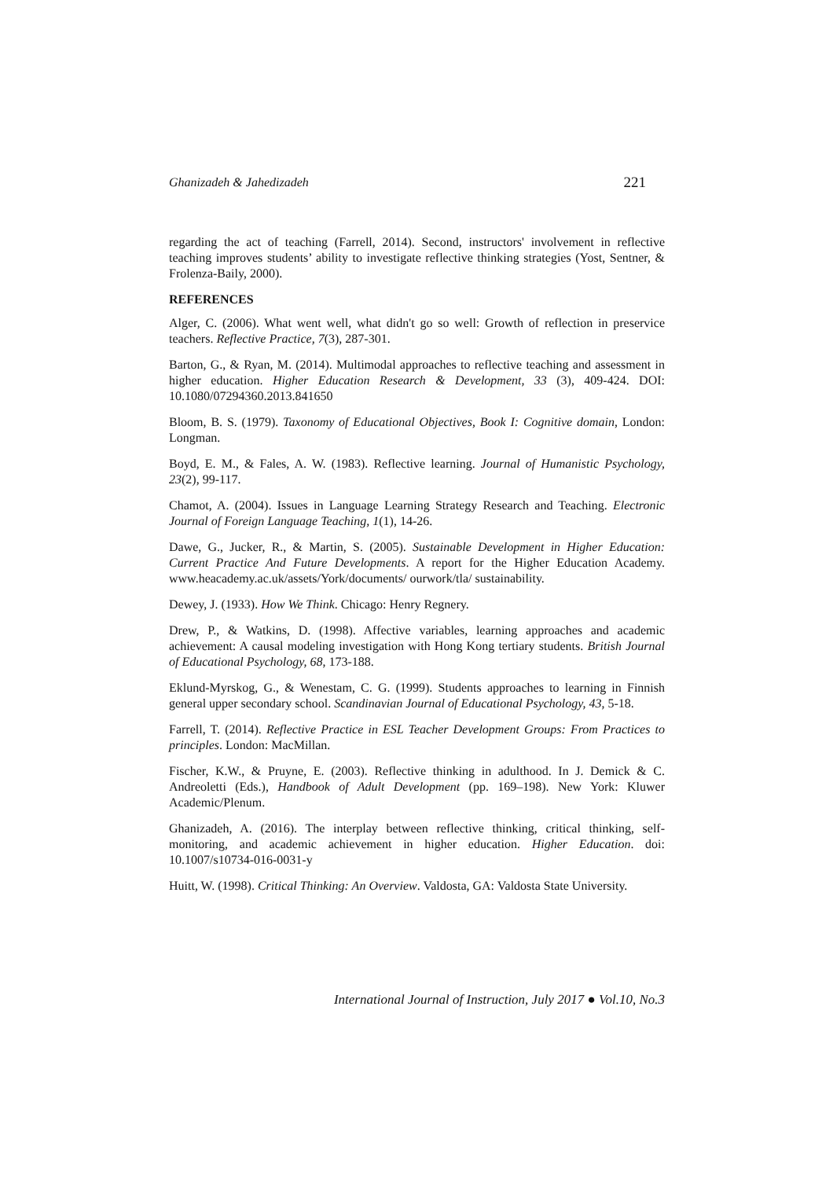Ghanizadeh & Jahedizadeh 221
regarding the act of teaching (Farrell, 2014). Second, instructors' involvement in reflective teaching improves students’ ability to investigate reflective thinking strategies (Yost, Sentner, & Frolenza-Baily, 2000).
REFERENCES
Alger, C. (2006). What went well, what didn't go so well: Growth of reflection in preservice teachers. Reflective Practice, 7(3), 287-301.
Barton, G., & Ryan, M. (2014). Multimodal approaches to reflective teaching and assessment in higher education. Higher Education Research & Development, 33 (3), 409-424. DOI: 10.1080/07294360.2013.841650
Bloom, B. S. (1979). Taxonomy of Educational Objectives, Book I: Cognitive domain, London: Longman.
Boyd, E. M., & Fales, A. W. (1983). Reflective learning. Journal of Humanistic Psychology, 23(2), 99-117.
Chamot, A. (2004). Issues in Language Learning Strategy Research and Teaching. Electronic Journal of Foreign Language Teaching, 1(1), 14-26.
Dawe, G., Jucker, R., & Martin, S. (2005). Sustainable Development in Higher Education: Current Practice And Future Developments. A report for the Higher Education Academy. www.heacademy.ac.uk/assets/York/documents/ ourwork/tla/ sustainability.
Dewey, J. (1933). How We Think. Chicago: Henry Regnery.
Drew, P., & Watkins, D. (1998). Affective variables, learning approaches and academic achievement: A causal modeling investigation with Hong Kong tertiary students. British Journal of Educational Psychology, 68, 173-188.
Eklund-Myrskog, G., & Wenestam, C. G. (1999). Students approaches to learning in Finnish general upper secondary school. Scandinavian Journal of Educational Psychology, 43, 5-18.
Farrell, T. (2014). Reflective Practice in ESL Teacher Development Groups: From Practices to principles. London: MacMillan.
Fischer, K.W., & Pruyne, E. (2003). Reflective thinking in adulthood. In J. Demick & C. Andreoletti (Eds.), Handbook of Adult Development (pp. 169–198). New York: Kluwer Academic/Plenum.
Ghanizadeh, A. (2016). The interplay between reflective thinking, critical thinking, self-monitoring, and academic achievement in higher education. Higher Education. doi: 10.1007/s10734-016-0031-y
Huitt, W. (1998). Critical Thinking: An Overview. Valdosta, GA: Valdosta State University.
International Journal of Instruction, July 2017 ● Vol.10, No.3